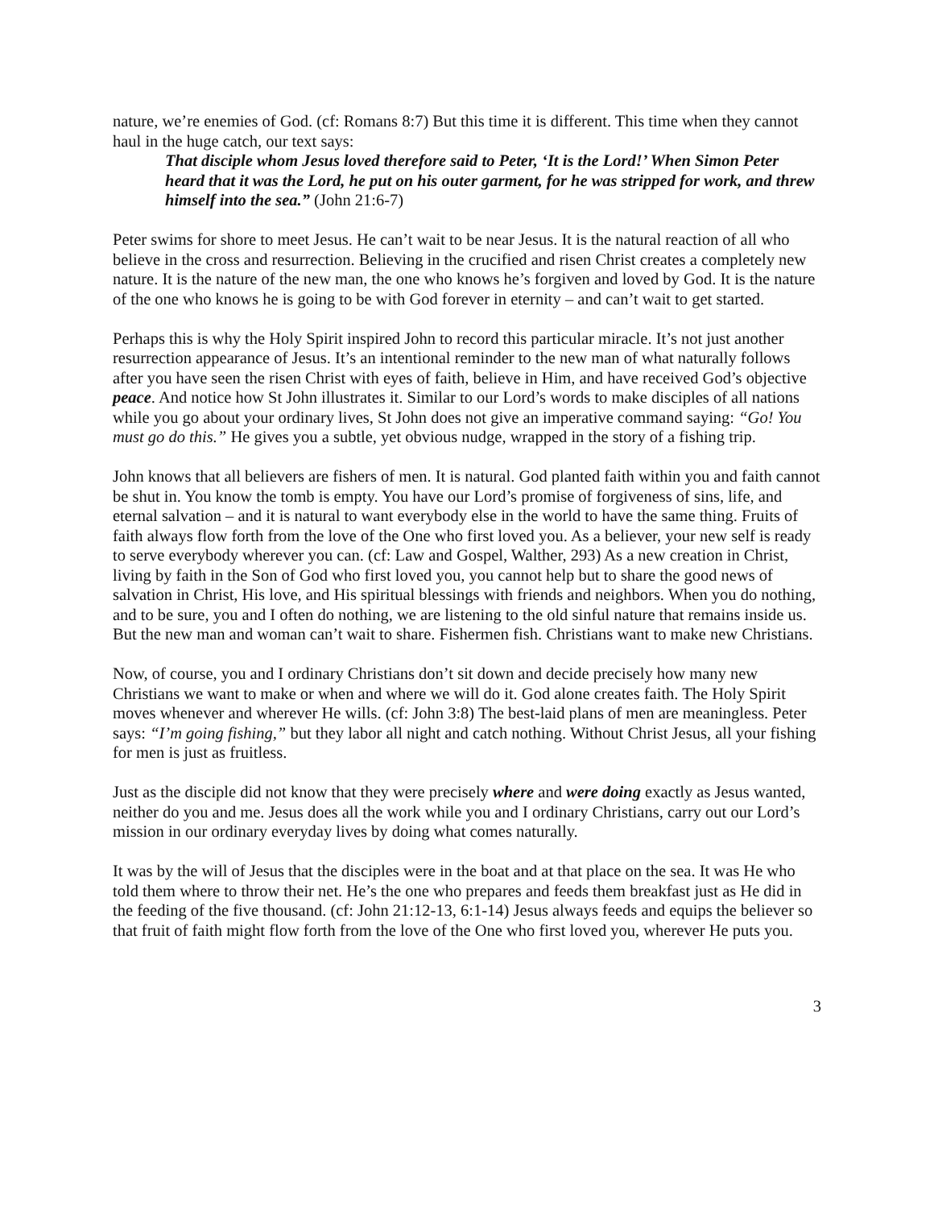nature, we’re enemies of God. (cf: Romans 8:7) But this time it is different. This time when they cannot haul in the huge catch, our text says:
That disciple whom Jesus loved therefore said to Peter, ‘It is the Lord!’ When Simon Peter heard that it was the Lord, he put on his outer garment, for he was stripped for work, and threw himself into the sea.” (John 21:6-7)
Peter swims for shore to meet Jesus. He can’t wait to be near Jesus. It is the natural reaction of all who believe in the cross and resurrection. Believing in the crucified and risen Christ creates a completely new nature. It is the nature of the new man, the one who knows he’s forgiven and loved by God. It is the nature of the one who knows he is going to be with God forever in eternity – and can’t wait to get started.
Perhaps this is why the Holy Spirit inspired John to record this particular miracle. It’s not just another resurrection appearance of Jesus. It’s an intentional reminder to the new man of what naturally follows after you have seen the risen Christ with eyes of faith, believe in Him, and have received God’s objective peace. And notice how St John illustrates it. Similar to our Lord’s words to make disciples of all nations while you go about your ordinary lives, St John does not give an imperative command saying: “Go! You must go do this.” He gives you a subtle, yet obvious nudge, wrapped in the story of a fishing trip.
John knows that all believers are fishers of men. It is natural. God planted faith within you and faith cannot be shut in. You know the tomb is empty. You have our Lord’s promise of forgiveness of sins, life, and eternal salvation – and it is natural to want everybody else in the world to have the same thing. Fruits of faith always flow forth from the love of the One who first loved you. As a believer, your new self is ready to serve everybody wherever you can. (cf: Law and Gospel, Walther, 293) As a new creation in Christ, living by faith in the Son of God who first loved you, you cannot help but to share the good news of salvation in Christ, His love, and His spiritual blessings with friends and neighbors. When you do nothing, and to be sure, you and I often do nothing, we are listening to the old sinful nature that remains inside us. But the new man and woman can’t wait to share. Fishermen fish. Christians want to make new Christians.
Now, of course, you and I ordinary Christians don’t sit down and decide precisely how many new Christians we want to make or when and where we will do it. God alone creates faith. The Holy Spirit moves whenever and wherever He wills. (cf: John 3:8) The best-laid plans of men are meaningless. Peter says: “I’m going fishing,” but they labor all night and catch nothing. Without Christ Jesus, all your fishing for men is just as fruitless.
Just as the disciple did not know that they were precisely where and were doing exactly as Jesus wanted, neither do you and me. Jesus does all the work while you and I ordinary Christians, carry out our Lord’s mission in our ordinary everyday lives by doing what comes naturally.
It was by the will of Jesus that the disciples were in the boat and at that place on the sea. It was He who told them where to throw their net. He’s the one who prepares and feeds them breakfast just as He did in the feeding of the five thousand. (cf: John 21:12-13, 6:1-14) Jesus always feeds and equips the believer so that fruit of faith might flow forth from the love of the One who first loved you, wherever He puts you.
3